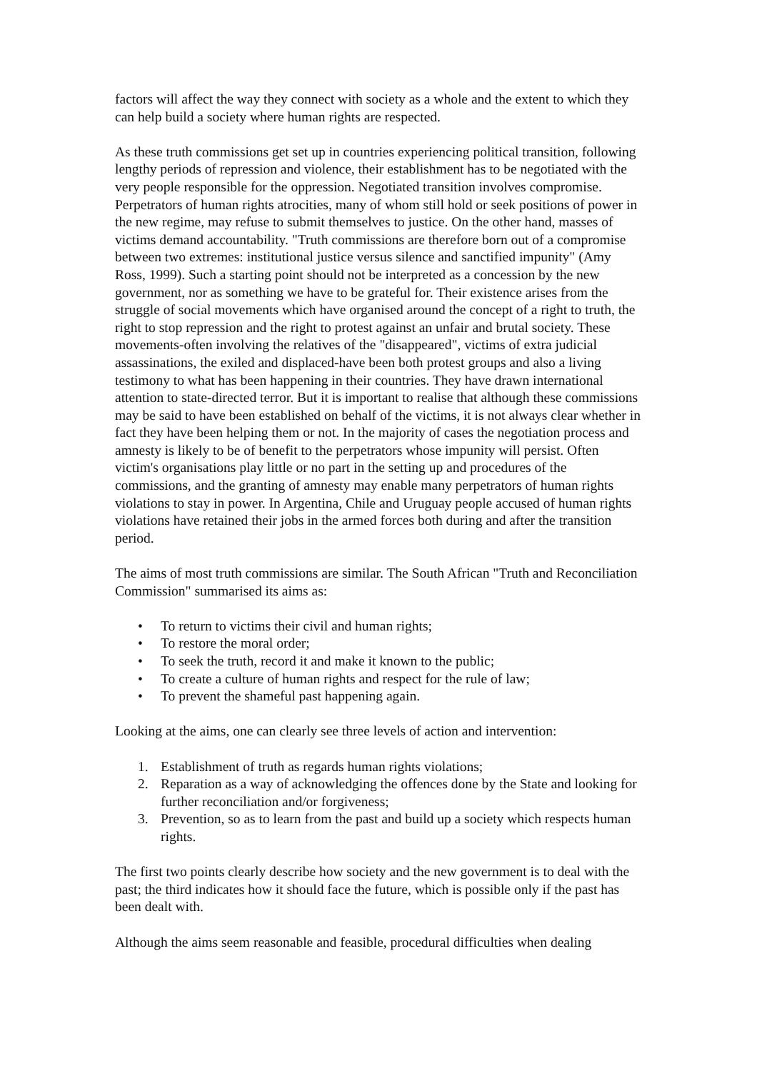factors will affect the way they connect with society as a whole and the extent to which they can help build a society where human rights are respected.
As these truth commissions get set up in countries experiencing political transition, following lengthy periods of repression and violence, their establishment has to be negotiated with the very people responsible for the oppression. Negotiated transition involves compromise. Perpetrators of human rights atrocities, many of whom still hold or seek positions of power in the new regime, may refuse to submit themselves to justice. On the other hand, masses of victims demand accountability. "Truth commissions are therefore born out of a compromise between two extremes: institutional justice versus silence and sanctified impunity" (Amy Ross, 1999). Such a starting point should not be interpreted as a concession by the new government, nor as something we have to be grateful for. Their existence arises from the struggle of social movements which have organised around the concept of a right to truth, the right to stop repression and the right to protest against an unfair and brutal society. These movements-often involving the relatives of the "disappeared", victims of extra judicial assassinations, the exiled and displaced-have been both protest groups and also a living testimony to what has been happening in their countries. They have drawn international attention to state-directed terror. But it is important to realise that although these commissions may be said to have been established on behalf of the victims, it is not always clear whether in fact they have been helping them or not. In the majority of cases the negotiation process and amnesty is likely to be of benefit to the perpetrators whose impunity will persist. Often victim's organisations play little or no part in the setting up and procedures of the commissions, and the granting of amnesty may enable many perpetrators of human rights violations to stay in power. In Argentina, Chile and Uruguay people accused of human rights violations have retained their jobs in the armed forces both during and after the transition period.
The aims of most truth commissions are similar. The South African "Truth and Reconciliation Commission" summarised its aims as:
• To return to victims their civil and human rights;
• To restore the moral order;
• To seek the truth, record it and make it known to the public;
• To create a culture of human rights and respect for the rule of law;
• To prevent the shameful past happening again.
Looking at the aims, one can clearly see three levels of action and intervention:
1. Establishment of truth as regards human rights violations;
2. Reparation as a way of acknowledging the offences done by the State and looking for further reconciliation and/or forgiveness;
3. Prevention, so as to learn from the past and build up a society which respects human rights.
The first two points clearly describe how society and the new government is to deal with the past; the third indicates how it should face the future, which is possible only if the past has been dealt with.
Although the aims seem reasonable and feasible, procedural difficulties when dealing